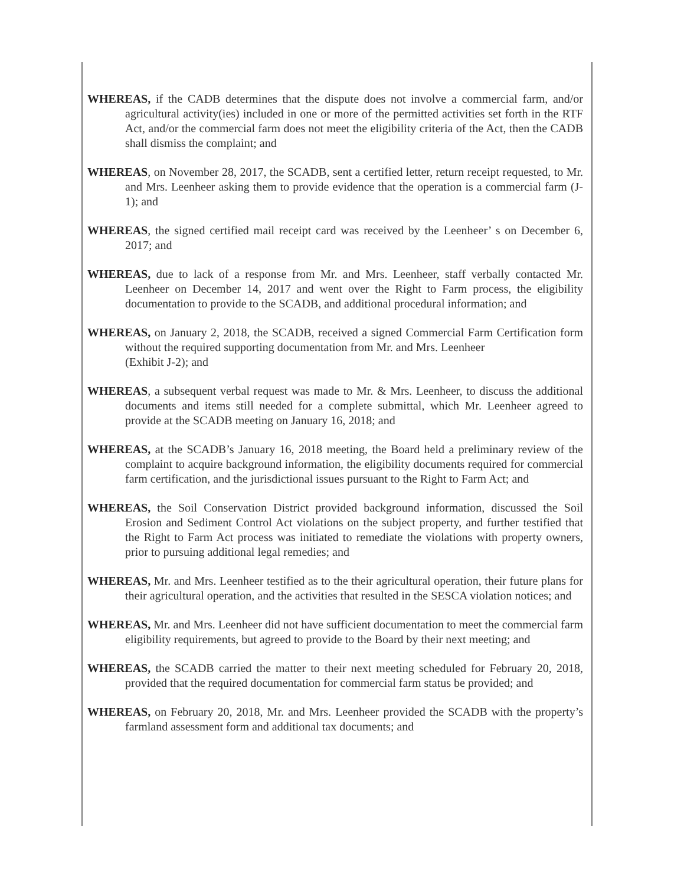WHEREAS, if the CADB determines that the dispute does not involve a commercial farm, and/or agricultural activity(ies) included in one or more of the permitted activities set forth in the RTF Act, and/or the commercial farm does not meet the eligibility criteria of the Act, then the CADB shall dismiss the complaint; and
WHEREAS, on November 28, 2017, the SCADB, sent a certified letter, return receipt requested, to Mr. and Mrs. Leenheer asking them to provide evidence that the operation is a commercial farm (J-1); and
WHEREAS, the signed certified mail receipt card was received by the Leenheer’ s on December 6, 2017; and
WHEREAS, due to lack of a response from Mr. and Mrs. Leenheer, staff verbally contacted Mr. Leenheer on December 14, 2017 and went over the Right to Farm process, the eligibility documentation to provide to the SCADB, and additional procedural information; and
WHEREAS, on January 2, 2018, the SCADB, received a signed Commercial Farm Certification form without the required supporting documentation from Mr. and Mrs. Leenheer
(Exhibit J-2); and
WHEREAS, a subsequent verbal request was made to Mr. & Mrs. Leenheer, to discuss the additional documents and items still needed for a complete submittal, which Mr. Leenheer agreed to provide at the SCADB meeting on January 16, 2018; and
WHEREAS, at the SCADB’s January 16, 2018 meeting, the Board held a preliminary review of the complaint to acquire background information, the eligibility documents required for commercial farm certification, and the jurisdictional issues pursuant to the Right to Farm Act; and
WHEREAS, the Soil Conservation District provided background information, discussed the Soil Erosion and Sediment Control Act violations on the subject property, and further testified that the Right to Farm Act process was initiated to remediate the violations with property owners, prior to pursuing additional legal remedies; and
WHEREAS, Mr. and Mrs. Leenheer testified as to the their agricultural operation, their future plans for their agricultural operation, and the activities that resulted in the SESCA violation notices; and
WHEREAS, Mr. and Mrs. Leenheer did not have sufficient documentation to meet the commercial farm eligibility requirements, but agreed to provide to the Board by their next meeting; and
WHEREAS, the SCADB carried the matter to their next meeting scheduled for February 20, 2018, provided that the required documentation for commercial farm status be provided; and
WHEREAS, on February 20, 2018, Mr. and Mrs. Leenheer provided the SCADB with the property’s farmland assessment form and additional tax documents; and